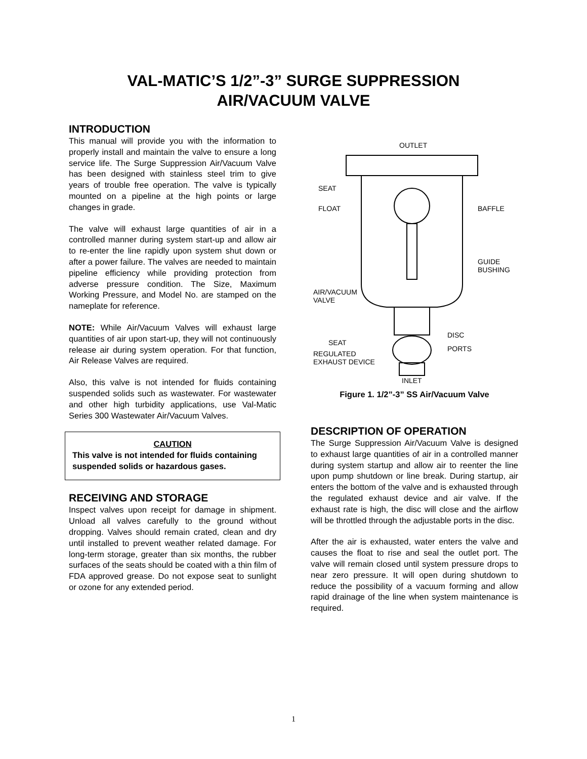VAL-MATIC’S 1/2”-3” SURGE SUPPRESSION
AIR/VACUUM VALVE
INTRODUCTION
This manual will provide you with the information to properly install and maintain the valve to ensure a long service life. The Surge Suppression Air/Vacuum Valve has been designed with stainless steel trim to give years of trouble free operation. The valve is typically mounted on a pipeline at the high points or large changes in grade.
The valve will exhaust large quantities of air in a controlled manner during system start-up and allow air to re-enter the line rapidly upon system shut down or after a power failure. The valves are needed to maintain pipeline efficiency while providing protection from adverse pressure condition. The Size, Maximum Working Pressure, and Model No. are stamped on the nameplate for reference.
NOTE: While Air/Vacuum Valves will exhaust large quantities of air upon start-up, they will not continuously release air during system operation. For that function, Air Release Valves are required.
Also, this valve is not intended for fluids containing suspended solids such as wastewater. For wastewater and other high turbidity applications, use Val-Matic Series 300 Wastewater Air/Vacuum Valves.
CAUTION
This valve is not intended for fluids containing suspended solids or hazardous gases.
RECEIVING AND STORAGE
Inspect valves upon receipt for damage in shipment. Unload all valves carefully to the ground without dropping. Valves should remain crated, clean and dry until installed to prevent weather related damage. For long-term storage, greater than six months, the rubber surfaces of the seats should be coated with a thin film of FDA approved grease. Do not expose seat to sunlight or ozone for any extended period.
OUTLET
SEAT
FLOAT
BAFFLE
GUIDE
BUSHING
AIR/VACUUM
VALVE
DISC
SEAT
PORTS
REGULATED
EXHAUST DEVICE
INLET
Figure 1. 1/2”-3” SS Air/Vacuum Valve
DESCRIPTION OF OPERATION
The Surge Suppression Air/Vacuum Valve is designed to exhaust large quantities of air in a controlled manner during system startup and allow air to reenter the line upon pump shutdown or line break. During startup, air enters the bottom of the valve and is exhausted through the regulated exhaust device and air valve. If the exhaust rate is high, the disc will close and the airflow will be throttled through the adjustable ports in the disc.
After the air is exhausted, water enters the valve and causes the float to rise and seal the outlet port. The valve will remain closed until system pressure drops to near zero pressure. It will open during shutdown to reduce the possibility of a vacuum forming and allow rapid drainage of the line when system maintenance is required.
1